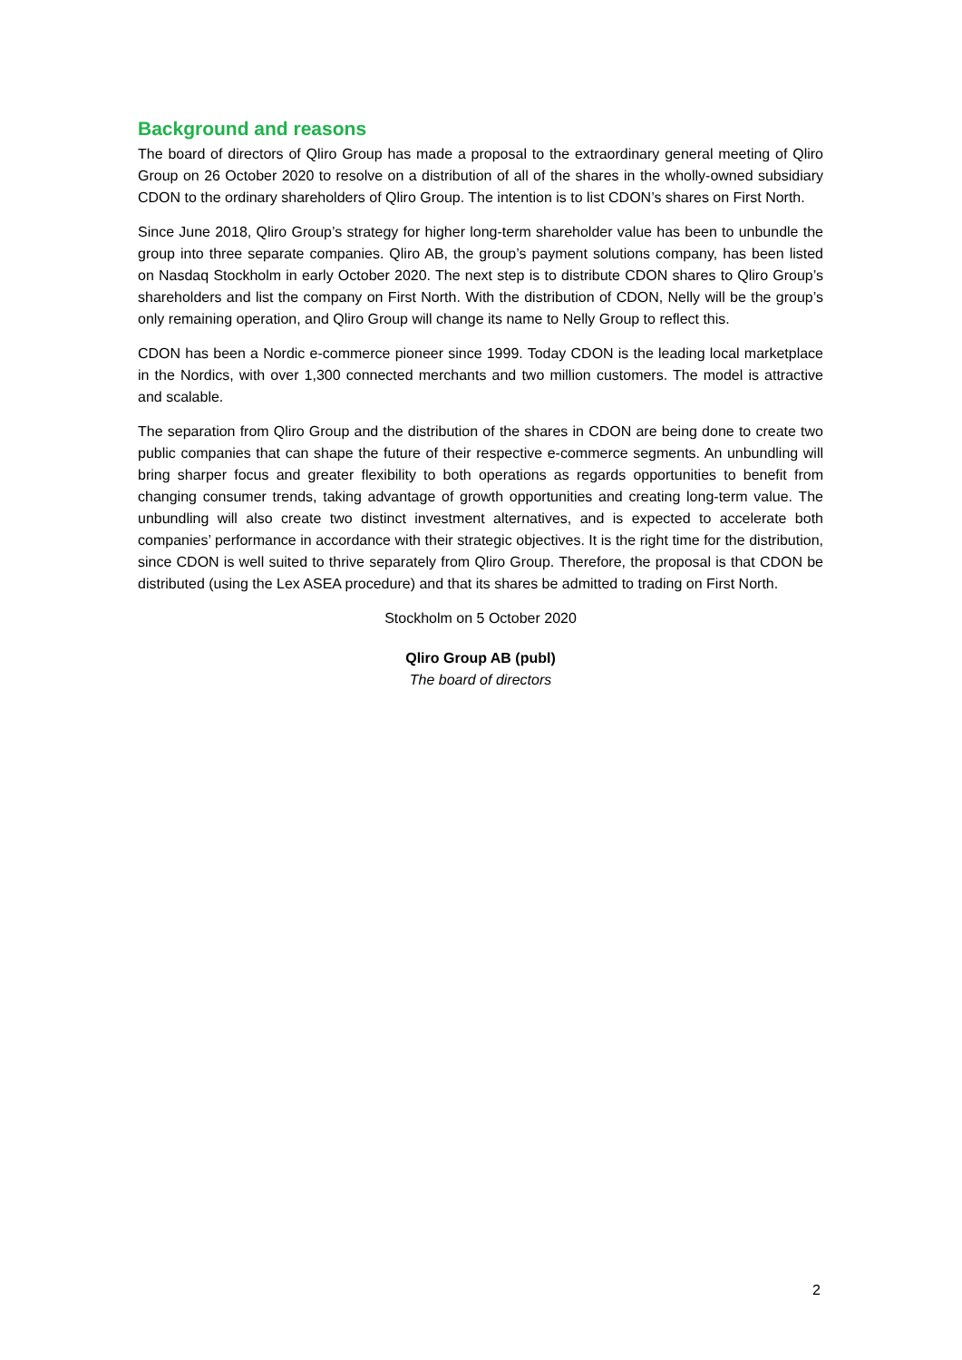Background and reasons
The board of directors of Qliro Group has made a proposal to the extraordinary general meeting of Qliro Group on 26 October 2020 to resolve on a distribution of all of the shares in the wholly-owned subsidiary CDON to the ordinary shareholders of Qliro Group. The intention is to list CDON’s shares on First North.
Since June 2018, Qliro Group’s strategy for higher long-term shareholder value has been to unbundle the group into three separate companies. Qliro AB, the group’s payment solutions company, has been listed on Nasdaq Stockholm in early October 2020. The next step is to distribute CDON shares to Qliro Group’s shareholders and list the company on First North. With the distribution of CDON, Nelly will be the group’s only remaining operation, and Qliro Group will change its name to Nelly Group to reflect this.
CDON has been a Nordic e-commerce pioneer since 1999. Today CDON is the leading local marketplace in the Nordics, with over 1,300 connected merchants and two million customers. The model is attractive and scalable.
The separation from Qliro Group and the distribution of the shares in CDON are being done to create two public companies that can shape the future of their respective e-commerce segments. An unbundling will bring sharper focus and greater flexibility to both operations as regards opportunities to benefit from changing consumer trends, taking advantage of growth opportunities and creating long-term value. The unbundling will also create two distinct investment alternatives, and is expected to accelerate both companies’ performance in accordance with their strategic objectives. It is the right time for the distribution, since CDON is well suited to thrive separately from Qliro Group. Therefore, the proposal is that CDON be distributed (using the Lex ASEA procedure) and that its shares be admitted to trading on First North.
Stockholm on 5 October 2020
Qliro Group AB (publ)
The board of directors
2